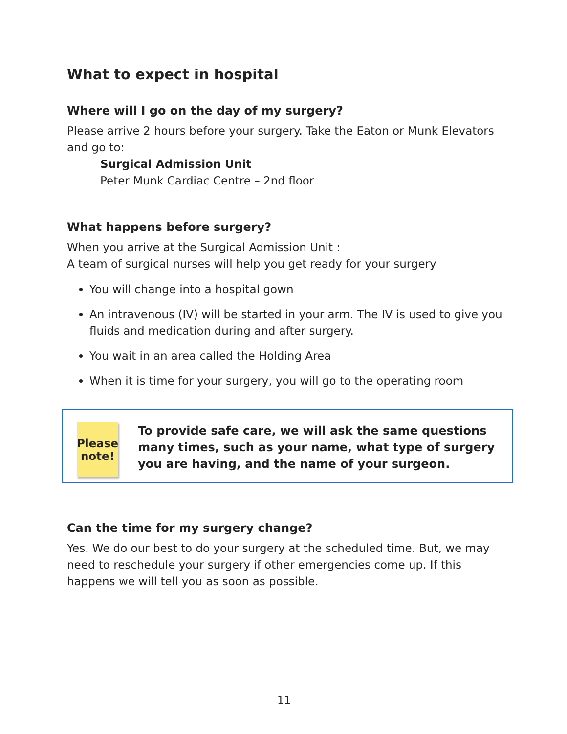What to expect in hospital
Where will I go on the day of my surgery?
Please arrive 2 hours before your surgery. Take the Eaton or Munk Elevators and go to:
Surgical Admission Unit
Peter Munk Cardiac Centre – 2nd floor
What happens before surgery?
When you arrive at the Surgical Admission Unit :
A team of surgical nurses will help you get ready for your surgery
You will change into a hospital gown
An intravenous (IV) will be started in your arm. The IV is used to give you fluids and medication during and after surgery.
You wait in an area called the Holding Area
When it is time for your surgery, you will go to the operating room
Please
note!
To provide safe care, we will ask the same questions many times, such as your name, what type of surgery you are having, and the name of your surgeon.
Can the time for my surgery change?
Yes. We do our best to do your surgery at the scheduled time. But, we may need to reschedule your surgery if other emergencies come up. If this happens we will tell you as soon as possible.
11